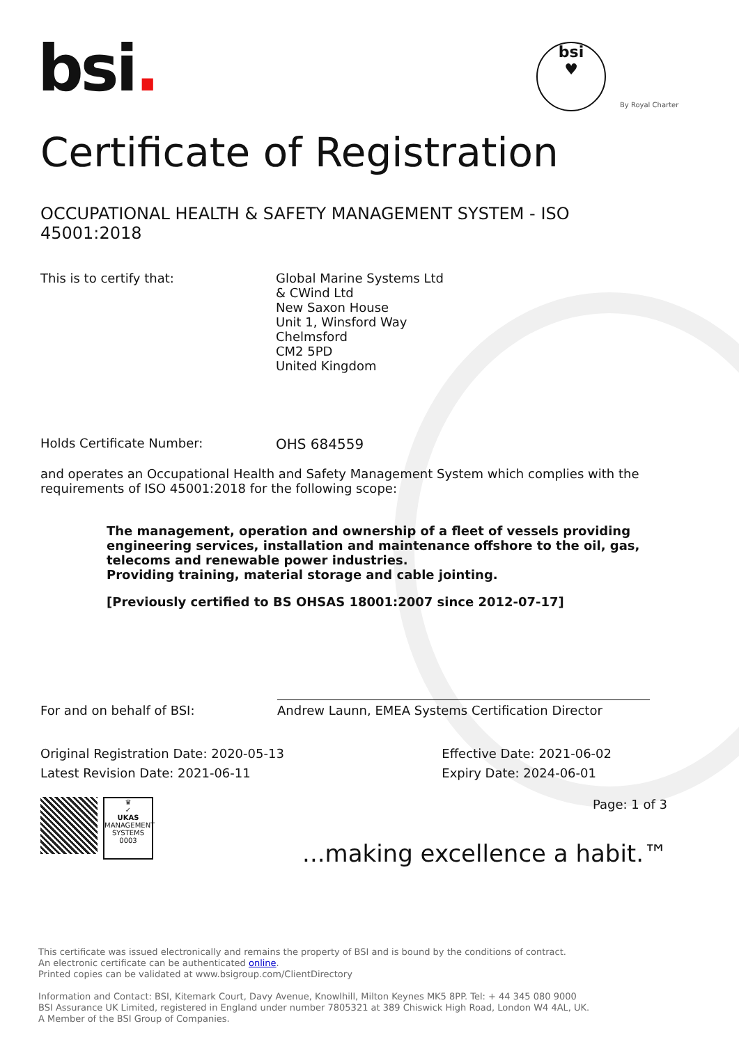bsi.
bsi
♥
By Royal Charter
Certificate of Registration
OCCUPATIONAL HEALTH & SAFETY MANAGEMENT SYSTEM - ISO 45001:2018
This is to certify that: Global Marine Systems Ltd
& CWind Ltd
New Saxon House
Unit 1, Winsford Way
Chelmsford
CM2 5PD
United Kingdom
Holds Certificate Number: OHS 684559
and operates an Occupational Health and Safety Management System which complies with the requirements of ISO 45001:2018 for the following scope:
The management, operation and ownership of a fleet of vessels providing engineering services, installation and maintenance offshore to the oil, gas, telecoms and renewable power industries.
Providing training, material storage and cable jointing.
[Previously certified to BS OHSAS 18001:2007 since 2012-07-17]
For and on behalf of BSI:
Andrew Launn, EMEA Systems Certification Director
Original Registration Date: 2020-05-13
Latest Revision Date: 2021-06-11
Effective Date: 2021-06-02
Expiry Date: 2024-06-01
♛
✓
UKAS
MANAGEMENT SYSTEMS
0003
Page: 1 of 3
...making excellence a habit.™
This certificate was issued electronically and remains the property of BSI and is bound by the conditions of contract.
An electronic certificate can be authenticated online.
Printed copies can be validated at www.bsigroup.com/ClientDirectory
Information and Contact: BSI, Kitemark Court, Davy Avenue, Knowlhill, Milton Keynes MK5 8PP. Tel: + 44 345 080 9000
BSI Assurance UK Limited, registered in England under number 7805321 at 389 Chiswick High Road, London W4 4AL, UK.
A Member of the BSI Group of Companies.